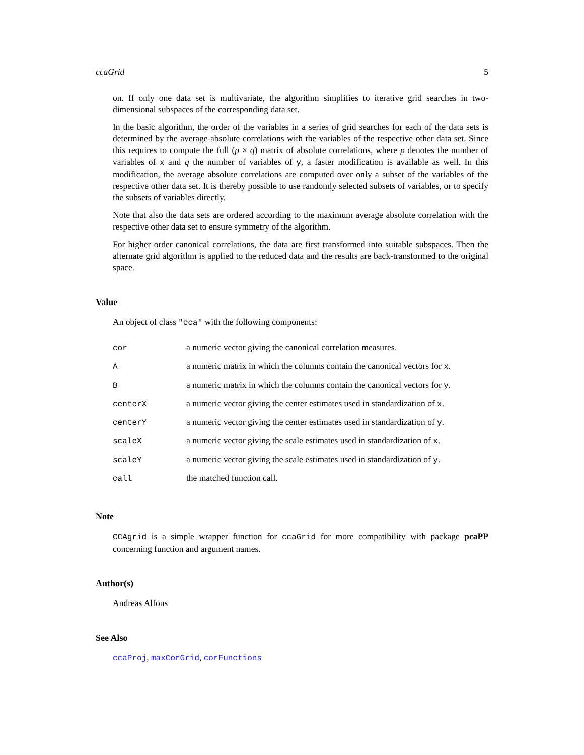ccaGrid 5
on. If only one data set is multivariate, the algorithm simplifies to iterative grid searches in two-dimensional subspaces of the corresponding data set.
In the basic algorithm, the order of the variables in a series of grid searches for each of the data sets is determined by the average absolute correlations with the variables of the respective other data set. Since this requires to compute the full (p × q) matrix of absolute correlations, where p denotes the number of variables of x and q the number of variables of y, a faster modification is available as well. In this modification, the average absolute correlations are computed over only a subset of the variables of the respective other data set. It is thereby possible to use randomly selected subsets of variables, or to specify the subsets of variables directly.
Note that also the data sets are ordered according to the maximum average absolute correlation with the respective other data set to ensure symmetry of the algorithm.
For higher order canonical correlations, the data are first transformed into suitable subspaces. Then the alternate grid algorithm is applied to the reduced data and the results are back-transformed to the original space.
Value
An object of class "cca" with the following components:
| cor | a numeric vector giving the canonical correlation measures. |
| A | a numeric matrix in which the columns contain the canonical vectors for x . |
| B | a numeric matrix in which the columns contain the canonical vectors for y . |
| centerX | a numeric vector giving the center estimates used in standardization of x . |
| centerY | a numeric vector giving the center estimates used in standardization of y . |
| scaleX | a numeric vector giving the scale estimates used in standardization of x . |
| scaleY | a numeric vector giving the scale estimates used in standardization of y . |
| call | the matched function call. |
Note
CCAgrid is a simple wrapper function for ccaGrid for more compatibility with package pcaPP concerning function and argument names.
Author(s)
Andreas Alfons
See Also
ccaProj, maxCorGrid, corFunctions